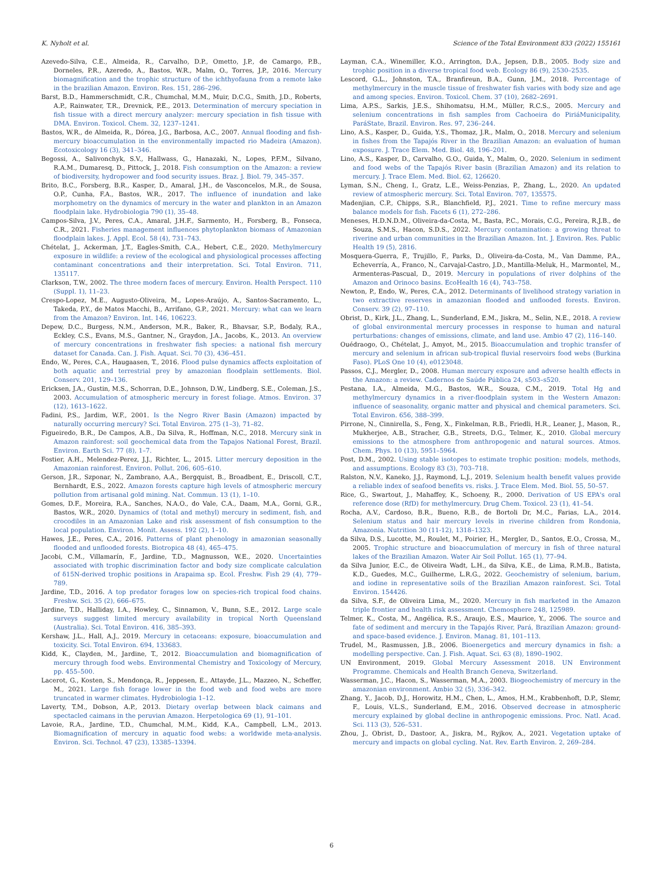K. Nyholt et al. Science of the Total Environment 833 (2022) 155161
Azevedo-Silva, C.E., Almeida, R., Carvalho, D.P., Ometto, J.P., de Camargo, P.B., Dorneles, P.R., Azeredo, A., Bastos, W.R., Malm, O., Torres, J.P., 2016. Mercury biomagnification and the trophic structure of the ichthyofauna from a remote lake in the brazilian Amazon. Environ. Res. 151, 286–296.
Barst, B.D., Hammerschmidt, C.R., Chumchal, M.M., Muir, D.C.G., Smith, J.D., Roberts, A.P., Rainwater, T.R., Drevnick, P.E., 2013. Determination of mercury speciation in fish tissue with a direct mercury analyzer: mercury speciation in fish tissue with DMA. Environ. Toxicol. Chem. 32, 1237–1241.
Bastos, W.R., de Almeida, R., Dórea, J.G., Barbosa, A.C., 2007. Annual flooding and fish-mercury bioaccumulation in the environmentally impacted rio Madeira (Amazon). Ecotoxicology 16 (3), 341–346.
Begossi, A., Salivonchyk, S.V., Hallwass, G., Hanazaki, N., Lopes, P.F.M., Silvano, R.A.M., Dumaresq, D., Pittock, J., 2018. Fish consumption on the Amazon: a review of biodiversity, hydropower and food security issues. Braz. J. Biol. 79, 345–357.
Brito, B.C., Forsberg, B.R., Kasper, D., Amaral, J.H., de Vasconcelos, M.R., de Sousa, O.P., Cunha, F.A., Bastos, W.R., 2017. The influence of inundation and lake morphometry on the dynamics of mercury in the water and plankton in an Amazon floodplain lake. Hydrobiologia 790 (1), 35–48.
Campos-Silva, J.V., Peres, C.A., Amaral, J.H.F., Sarmento, H., Forsberg, B., Fonseca, C.R., 2021. Fisheries management influences phytoplankton biomass of Amazonian floodplain lakes. J. Appl. Ecol. 58 (4), 731–743.
Chételat, J., Ackerman, J.T., Eagles-Smith, C.A., Hebert, C.E., 2020. Methylmercury exposure in wildlife: a review of the ecological and physiological processes affecting contaminant concentrations and their interpretation. Sci. Total Environ. 711, 135117.
Clarkson, T.W., 2002. The three modern faces of mercury. Environ. Health Perspect. 110 (Suppl. 1), 11–23.
Crespo-Lopez, M.E., Augusto-Oliveira, M., Lopes-Araújo, A., Santos-Sacramento, L., Takeda, P.Y., de Matos Macchi, B., Arrifano, G.P., 2021. Mercury: what can we learn from the Amazon? Environ. Int. 146, 106223.
Depew, D.C., Burgess, N.M., Anderson, M.R., Baker, R., Bhavsar, S.P., Bodaly, R.A., Eckley, C.S., Evans, M.S., Gantner, N., Graydon, J.A., Jacobs, K., 2013. An overview of mercury concentrations in freshwater fish species: a national fish mercury dataset for Canada. Can. J. Fish. Aquat. Sci. 70 (3), 436–451.
Endo, W., Peres, C.A., Haugaasen, T., 2016. Flood pulse dynamics affects exploitation of both aquatic and terrestrial prey by amazonian floodplain settlements. Biol. Conserv. 201, 129–136.
Ericksen, J.A., Gustin, M.S., Schorran, D.E., Johnson, D.W., Lindberg, S.E., Coleman, J.S., 2003. Accumulation of atmospheric mercury in forest foliage. Atmos. Environ. 37 (12), 1613–1622.
Fadini, P.S., Jardim, W.F., 2001. Is the Negro River Basin (Amazon) impacted by naturally occurring mercury? Sci. Total Environ. 275 (1–3), 71–82.
Figueiredo, B.R., De Campos, A.B., Da Silva, R., Hoffman, N.C., 2018. Mercury sink in Amazon rainforest: soil geochemical data from the Tapajos National Forest, Brazil. Environ. Earth Sci. 77 (8), 1–7.
Fostier, A.H., Melendez-Perez, J.J., Richter, L., 2015. Litter mercury deposition in the Amazonian rainforest. Environ. Pollut. 206, 605–610.
Gerson, J.R., Szponar, N., Zambrano, A.A., Bergquist, B., Broadbent, E., Driscoll, C.T., Bernhardt, E.S., 2022. Amazon forests capture high levels of atmospheric mercury pollution from artisanal gold mining. Nat. Commun. 13 (1), 1–10.
Gomes, D.F., Moreira, R.A., Sanches, N.A.O., do Vale, C.A., Daam, M.A., Gorni, G.R., Bastos, W.R., 2020. Dynamics of (total and methyl) mercury in sediment, fish, and crocodiles in an Amazonian Lake and risk assessment of fish consumption to the local population. Environ. Monit. Assess. 192 (2), 1–10.
Hawes, J.E., Peres, C.A., 2016. Patterns of plant phenology in amazonian seasonally flooded and unflooded forests. Biotropica 48 (4), 465–475.
Jacobi, C.M., Villamarín, F., Jardine, T.D., Magnusson, W.E., 2020. Uncertainties associated with trophic discrimination factor and body size complicate calculation of δ15N-derived trophic positions in Arapaima sp. Ecol. Freshw. Fish 29 (4), 779–789.
Jardine, T.D., 2016. A top predator forages low on species-rich tropical food chains. Freshw. Sci. 35 (2), 666–675.
Jardine, T.D., Halliday, I.A., Howley, C., Sinnamon, V., Bunn, S.E., 2012. Large scale surveys suggest limited mercury availability in tropical North Queensland (Australia). Sci. Total Environ. 416, 385–393.
Kershaw, J.L., Hall, A.J., 2019. Mercury in cetaceans: exposure, bioaccumulation and toxicity. Sci. Total Environ. 694, 133683.
Kidd, K., Clayden, M., Jardine, T., 2012. Bioaccumulation and biomagnification of mercury through food webs. Environmental Chemistry and Toxicology of Mercury, pp. 455–500.
Lacerot, G., Kosten, S., Mendonça, R., Jeppesen, E., Attayde, J.L., Mazzeo, N., Scheffer, M., 2021. Large fish forage lower in the food web and food webs are more truncated in warmer climates. Hydrobiologia 1–12.
Laverty, T.M., Dobson, A.P., 2013. Dietary overlap between black caimans and spectacled caimans in the peruvian Amazon. Herpetologica 69 (1), 91–101.
Lavoie, R.A., Jardine, T.D., Chumchal, M.M., Kidd, K.A., Campbell, L.M., 2013. Biomagnification of mercury in aquatic food webs: a worldwide meta-analysis. Environ. Sci. Technol. 47 (23), 13385–13394.
Layman, C.A., Winemiller, K.O., Arrington, D.A., Jepsen, D.B., 2005. Body size and trophic position in a diverse tropical food web. Ecology 86 (9), 2530–2535.
Lescord, G.L., Johnston, T.A., Branfireun, B.A., Gunn, J.M., 2018. Percentage of methylmercury in the muscle tissue of freshwater fish varies with body size and age and among species. Environ. Toxicol. Chem. 37 (10), 2682–2691.
Lima, A.P.S., Sarkis, J.E.S., Shihomatsu, H.M., Müller, R.C.S., 2005. Mercury and selenium concentrations in fish samples from Cachoeira do PiriáMunicipality, ParáState, Brazil. Environ. Res. 97, 236–244.
Lino, A.S., Kasper, D., Guida, Y.S., Thomaz, J.R., Malm, O., 2018. Mercury and selenium in fishes from the Tapajós River in the Brazilian Amazon: an evaluation of human exposure. J. Trace Elem. Med. Biol. 48, 196–201.
Lino, A.S., Kasper, D., Carvalho, G.O., Guida, Y., Malm, O., 2020. Selenium in sediment and food webs of the Tapajós River basin (Brazilian Amazon) and its relation to mercury. J. Trace Elem. Med. Biol. 62, 126620.
Lyman, S.N., Cheng, I., Gratz, L.E., Weiss-Penzias, P., Zhang, L., 2020. An updated review of atmospheric mercury. Sci. Total Environ. 707, 135575.
Madenjian, C.P., Chipps, S.R., Blanchfield, P.J., 2021. Time to refine mercury mass balance models for fish. Facets 6 (1), 272–286.
Meneses, H.D.N.D.M., Oliveira-da-Costa, M., Basta, P.C., Morais, C.G., Pereira, R.J.B., de Souza, S.M.S., Hacon, S.D.S., 2022. Mercury contamination: a growing threat to riverine and urban communities in the Brazilian Amazon. Int. J. Environ. Res. Public Health 19 (5), 2816.
Mosquera-Guerra, F., Trujillo, F., Parks, D., Oliveira-da-Costa, M., Van Damme, P.A., Echeverría, A., Franco, N., Carvajal-Castro, J.D., Mantilla-Meluk, H., Marmontel, M., Armenteras-Pascual, D., 2019. Mercury in populations of river dolphins of the Amazon and Orinoco basins. EcoHealth 16 (4), 743–758.
Newton, P., Endo, W., Peres, C.A., 2012. Determinants of livelihood strategy variation in two extractive reserves in amazonian flooded and unflooded forests. Environ. Conserv. 39 (2), 97–110.
Obrist, D., Kirk, J.L., Zhang, L., Sunderland, E.M., Jiskra, M., Selin, N.E., 2018. A review of global environmental mercury processes in response to human and natural perturbations: changes of emissions, climate, and land use. Ambio 47 (2), 116–140.
Ouédraogo, O., Chételat, J., Amyot, M., 2015. Bioaccumulation and trophic transfer of mercury and selenium in african sub-tropical fluvial reservoirs food webs (Burkina Faso). PLoS One 10 (4), e0123048.
Passos, C.J., Mergler, D., 2008. Human mercury exposure and adverse health effects in the Amazon: a review. Cadernos de Saúde Pública 24, s503–s520.
Pestana, I.A., Almeida, M.G., Bastos, W.R., Souza, C.M., 2019. Total Hg and methylmercury dynamics in a river-floodplain system in the Western Amazon: influence of seasonality, organic matter and physical and chemical parameters. Sci. Total Environ. 656, 388–399.
Pirrone, N., Cinnirella, S., Feng, X., Finkelman, R.B., Friedli, H.R., Leaner, J., Mason, R., Mukherjee, A.B., Stracher, G.B., Streets, D.G., Telmer, K., 2010. Global mercury emissions to the atmosphere from anthropogenic and natural sources. Atmos. Chem. Phys. 10 (13), 5951–5964.
Post, D.M., 2002. Using stable isotopes to estimate trophic position: models, methods, and assumptions. Ecology 83 (3), 703–718.
Ralston, N.V., Kaneko, J.J., Raymond, L.J., 2019. Selenium health benefit values provide a reliable index of seafood benefits vs. risks. J. Trace Elem. Med. Biol. 55, 50–57.
Rice, G., Swartout, J., Mahaffey, K., Schoeny, R., 2000. Derivation of US EPA's oral reference dose (RfD) for methylmercury. Drug Chem. Toxicol. 23 (1), 41–54.
Rocha, A.V., Cardoso, B.R., Bueno, R.B., de Bortoli Dr, M.C., Farias, L.A., 2014. Selenium status and hair mercury levels in riverine children from Rondonia, Amazonia. Nutrition 30 (11-12), 1318–1323.
da Silva, D.S., Lucotte, M., Roulet, M., Poirier, H., Mergler, D., Santos, E.O., Crossa, M., 2005. Trophic structure and bioaccumulation of mercury in fish of three natural lakes of the Brazilian Amazon. Water Air Soil Pollut. 165 (1), 77–94.
da Silva Junior, E.C., de Oliveira Wadt, L.H., da Silva, K.E., de Lima, R.M.B., Batista, K.D., Guedes, M.C., Guilherme, L.R.G., 2022. Geochemistry of selenium, barium, and iodine in representative soils of the Brazilian Amazon rainforest. Sci. Total Environ. 154426.
da Silva, S.F., de Oliveira Lima, M., 2020. Mercury in fish marketed in the Amazon triple frontier and health risk assessment. Chemosphere 248, 125989.
Telmer, K., Costa, M., Angélica, R.S., Araujo, E.S., Maurice, Y., 2006. The source and fate of sediment and mercury in the Tapajós River, Pará, Brazilian Amazon: ground-and space-based evidence. J. Environ. Manag. 81, 101–113.
Trudel, M., Rasmussen, J.B., 2006. Bioenergetics and mercury dynamics in fish: a modelling perspective. Can. J. Fish. Aquat. Sci. 63 (8), 1890–1902.
UN Environment, 2019. Global Mercury Assessment 2018. UN Environment Programme. Chemicals and Health Branch Geneva, Switzerland.
Wasserman, J.C., Hacon, S., Wasserman, M.A., 2003. Biogeochemistry of mercury in the amazonian environment. Ambio 32 (5), 336–342.
Zhang, Y., Jacob, D.J., Horowitz, H.M., Chen, L., Amos, H.M., Krabbenhoft, D.P., Slemr, F., Louis, V.L.S., Sunderland, E.M., 2016. Observed decrease in atmospheric mercury explained by global decline in anthropogenic emissions. Proc. Natl. Acad. Sci. 113 (3), 526–531.
Zhou, J., Obrist, D., Dastoor, A., Jiskra, M., Ryjkov, A., 2021. Vegetation uptake of mercury and impacts on global cycling. Nat. Rev. Earth Environ. 2, 269–284.
6